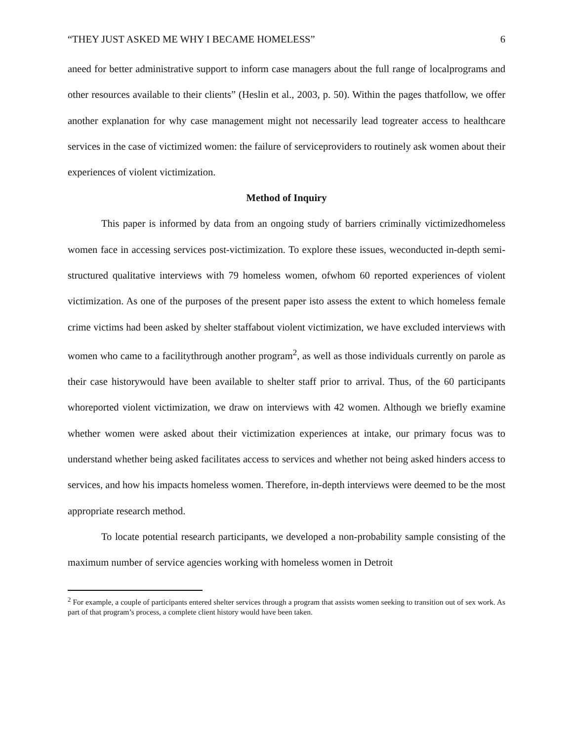“THEY JUST ASKED ME WHY I BECAME HOMELESS” 6
aneed for better administrative support to inform case managers about the full range of localprograms and other resources available to their clients” (Heslin et al., 2003, p. 50). Within the pages thatfollow, we offer another explanation for why case management might not necessarily lead togreater access to healthcare services in the case of victimized women: the failure of serviceproviders to routinely ask women about their experiences of violent victimization.
Method of Inquiry
This paper is informed by data from an ongoing study of barriers criminally victimizedhomeless women face in accessing services post-victimization. To explore these issues, weconducted in-depth semi-structured qualitative interviews with 79 homeless women, ofwhom 60 reported experiences of violent victimization. As one of the purposes of the present paper isto assess the extent to which homeless female crime victims had been asked by shelter staffabout violent victimization, we have excluded interviews with women who came to a facilitythrough another program<sup>2</sup>, as well as those individuals currently on parole as their case historywould have been available to shelter staff prior to arrival. Thus, of the 60 participants whoreported violent victimization, we draw on interviews with 42 women. Although we briefly examine whether women were asked about their victimization experiences at intake, our primary focus was to understand whether being asked facilitates access to services and whether not being asked hinders access to services, and how his impacts homeless women. Therefore, in-depth interviews were deemed to be the most appropriate research method.
To locate potential research participants, we developed a non-probability sample consisting of the maximum number of service agencies working with homeless women in Detroit
<sup>2</sup> For example, a couple of participants entered shelter services through a program that assists women seeking to transition out of sex work. As part of that program’s process, a complete client history would have been taken.